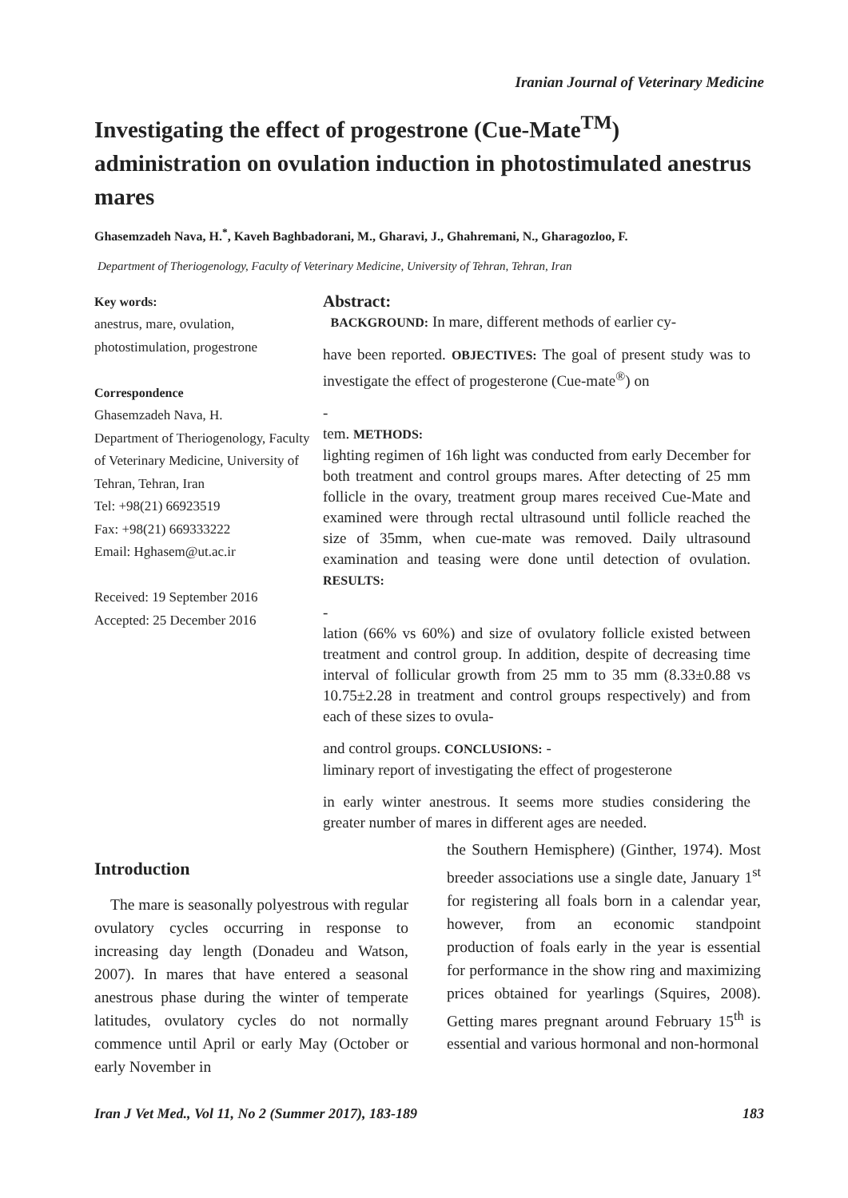Iranian Journal of Veterinary Medicine
Investigating the effect of progestrone (Cue-Mate<sup>TM</sup>) administration on ovulation induction in photostimulated anestrus mares
Ghasemzadeh Nava, H.<sup>*</sup>, Kaveh Baghbadorani, M., Gharavi, J., Ghahremani, N., Gharagozloo, F.
Department of Theriogenology, Faculty of Veterinary Medicine, University of Tehran, Tehran, Iran
Key words:
anestrus, mare, ovulation, photostimulation, progestrone
Correspondence
Ghasemzadeh Nava, H.
Department of Theriogenology, Faculty of Veterinary Medicine, University of Tehran, Tehran, Iran
Tel: +98(21) 66923519
Fax: +98(21) 669333222
Email: Hghasem@ut.ac.ir
Received: 19 September 2016
Accepted: 25 December 2016
Abstract:
BACKGROUND: In mare, different methods of earlier cy-
have been reported. OBJECTIVES: The goal of present study was to investigate the effect of progesterone (Cue-mate<sup>®</sup>) on
-
tem. METHODS:
lighting regimen of 16h light was conducted from early December for both treatment and control groups mares. After detecting of 25 mm follicle in the ovary, treatment group mares received Cue-Mate and examined were through rectal ultrasound until follicle reached the size of 35mm, when cue-mate was removed. Daily ultrasound examination and teasing were done until detection of ovulation. RESULTS:
-
lation (66% vs 60%) and size of ovulatory follicle existed between treatment and control group. In addition, despite of decreasing time interval of follicular growth from 25 mm to 35 mm (8.33±0.88 vs 10.75±2.28 in treatment and control groups respectively) and from each of these sizes to ovula-
and control groups. CONCLUSIONS: -
liminary report of investigating the effect of progesterone
in early winter anestrous. It seems more studies considering the greater number of mares in different ages are needed.
Introduction
The mare is seasonally polyestrous with regular ovulatory cycles occurring in response to increasing day length (Donadeu and Watson, 2007). In mares that have entered a seasonal anestrous phase during the winter of temperate latitudes, ovulatory cycles do not normally commence until April or early May (October or early November in
the Southern Hemisphere) (Ginther, 1974). Most breeder associations use a single date, January 1<sup>st</sup> for registering all foals born in a calendar year, however, from an economic standpoint production of foals early in the year is essential for performance in the show ring and maximizing prices obtained for yearlings (Squires, 2008). Getting mares pregnant around February 15<sup>th</sup> is essential and various hormonal and non-hormonal
Iran J Vet Med., Vol 11, No 2 (Summer 2017), 183-189 183